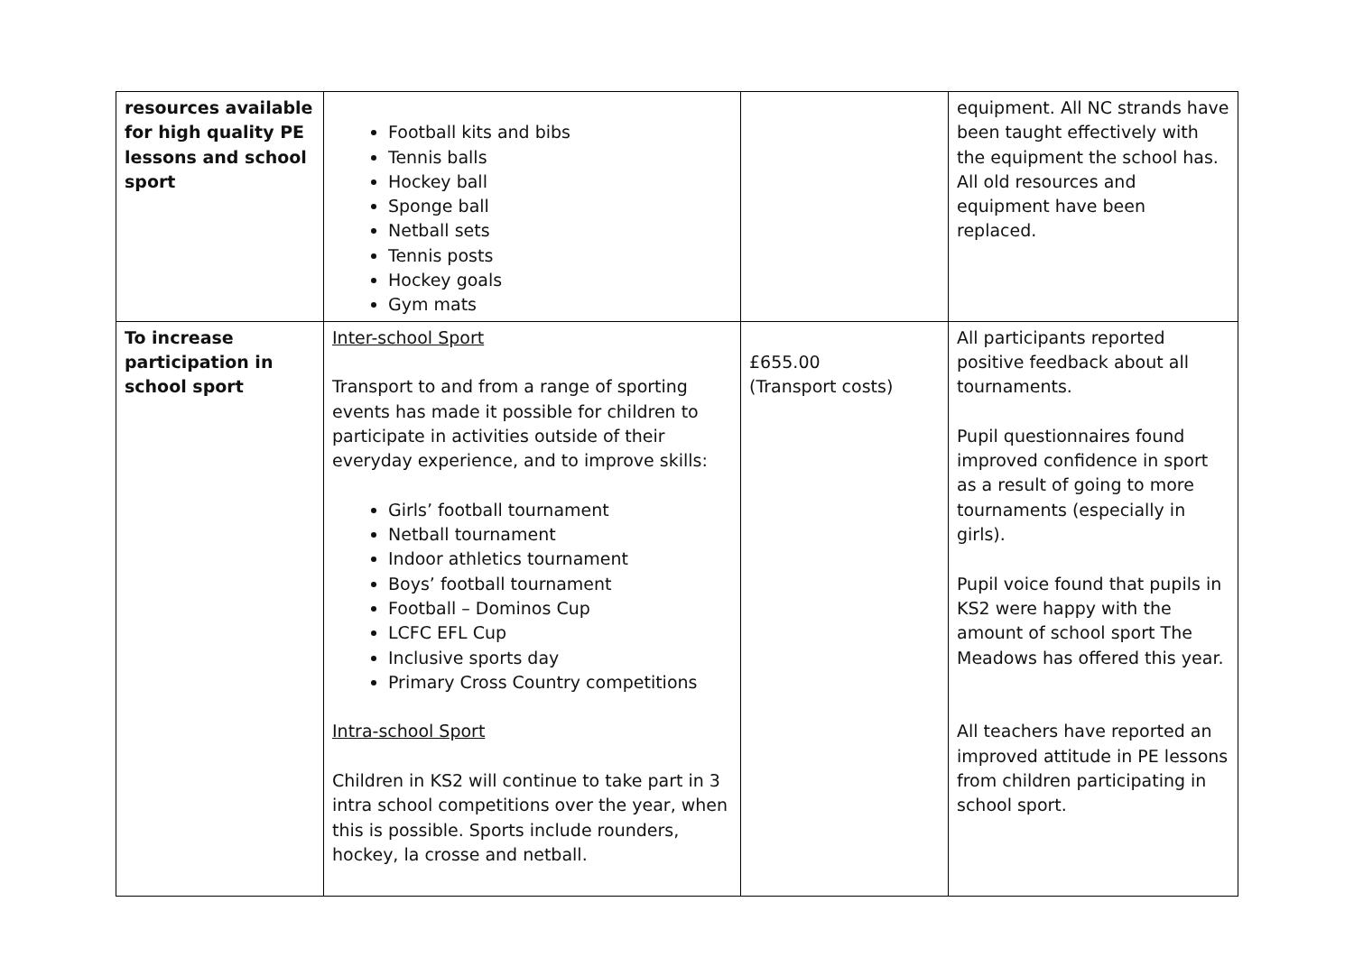| resources available for high quality PE lessons and school sport | Football kits and bibs Tennis balls Hockey ball Sponge ball Netball sets Tennis posts Hockey goals Gym mats | | equipment. All NC strands have been taught effectively with the equipment the school has. All old resources and equipment have been replaced. |
| To increase participation in school sport | Inter-school Sport Transport to and from a range of sporting events has made it possible for children to participate in activities outside of their everyday experience, and to improve skills: Girls’ football tournament Netball tournament Indoor athletics tournament Boys’ football tournament Football – Dominos Cup LCFC EFL Cup Inclusive sports day Primary Cross Country competitions Intra-school Sport Children in KS2 will continue to take part in 3 intra school competitions over the year, when this is possible. Sports include rounders, hockey, la crosse and netball. | £655.00 (Transport costs) | All participants reported positive feedback about all tournaments. Pupil questionnaires found improved confidence in sport as a result of going to more tournaments (especially in girls). Pupil voice found that pupils in KS2 were happy with the amount of school sport The Meadows has offered this year. All teachers have reported an improved attitude in PE lessons from children participating in school sport. |